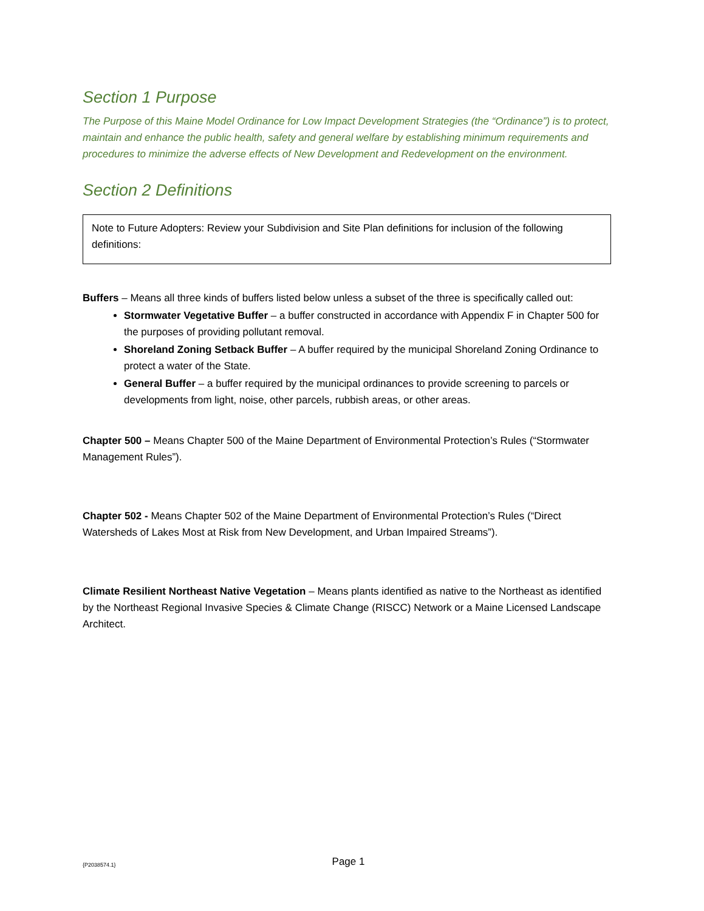Section 1 Purpose
The Purpose of this Maine Model Ordinance for Low Impact Development Strategies (the “Ordinance”) is to protect, maintain and enhance the public health, safety and general welfare by establishing minimum requirements and procedures to minimize the adverse effects of New Development and Redevelopment on the environment.
Section 2 Definitions
Note to Future Adopters: Review your Subdivision and Site Plan definitions for inclusion of the following definitions:
Buffers – Means all three kinds of buffers listed below unless a subset of the three is specifically called out:
Stormwater Vegetative Buffer – a buffer constructed in accordance with Appendix F in Chapter 500 for the purposes of providing pollutant removal.
Shoreland Zoning Setback Buffer – A buffer required by the municipal Shoreland Zoning Ordinance to protect a water of the State.
General Buffer – a buffer required by the municipal ordinances to provide screening to parcels or developments from light, noise, other parcels, rubbish areas, or other areas.
Chapter 500 – Means Chapter 500 of the Maine Department of Environmental Protection’s Rules (“Stormwater Management Rules”).
Chapter 502 - Means Chapter 502 of the Maine Department of Environmental Protection’s Rules (“Direct Watersheds of Lakes Most at Risk from New Development, and Urban Impaired Streams”).
Climate Resilient Northeast Native Vegetation – Means plants identified as native to the Northeast as identified by the Northeast Regional Invasive Species & Climate Change (RISCC) Network or a Maine Licensed Landscape Architect.
{P2038574.1}
Page 1